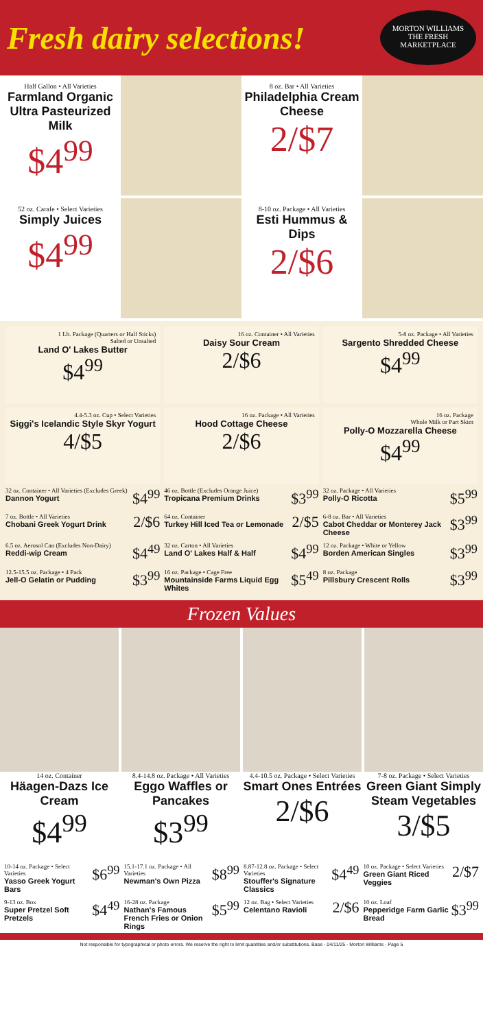Fresh dairy selections!
MORTON WILLIAMS
THE FRESH MARKETPLACE
Half Gallon • All Varieties
Farmland Organic Ultra Pasteurized Milk
$4<sup>99</sup>
8 oz. Bar • All Varieties
Philadelphia Cream Cheese
2/$7
52 oz. Carafe • Select Varieties
Simply Juices
$4<sup>99</sup>
8-10 oz. Package • All Varieties
Esti Hummus & Dips
2/$6
1 Lb. Package (Quarters or Half Sticks)
Salted or Unsalted
Land O' Lakes Butter
$4<sup>99</sup>
16 oz. Container • All Varieties
Daisy Sour Cream
2/$6
5-8 oz. Package • All Varieties
Sargento Shredded Cheese
$4<sup>99</sup>
4.4-5.3 oz. Cup • Select Varieties
Siggi's Icelandic Style Skyr Yogurt
4/$5
16 oz. Package • All Varieties
Hood Cottage Cheese
2/$6
16 oz. Package
Whole Milk or Part Skim
Polly-O Mozzarella Cheese
$4<sup>99</sup>
$4<sup>99</sup> 32 oz. Container • All Varieties (Excludes Greek)
Dannon Yogurt
$3<sup>99</sup> 46 oz. Bottle (Excludes Orange Juice)
Tropicana Premium Drinks
$5<sup>99</sup> 32 oz. Package • All Varieties
Polly-O Ricotta
2/$6 7 oz. Bottle • All Varieties
Chobani Greek Yogurt Drink
2/$5 64 oz. Container
Turkey Hill Iced Tea or Lemonade
$3<sup>99</sup> 6-8 oz. Bar • All Varieties
Cabot Cheddar or Monterey Jack Cheese
$4<sup>49</sup> 6.5 oz. Aerosol Can (Excludes Non-Dairy)
Reddi-wip Cream
$4<sup>99</sup> 32 oz. Carton • All Varieties
Land O' Lakes Half & Half
$3<sup>99</sup> 12 oz. Package • White or Yellow
Borden American Singles
$3<sup>99</sup> 12.5-15.5 oz. Package • 4 Pack
Jell-O Gelatin or Pudding
$5<sup>49</sup> 16 oz. Package • Cage Free
Mountainside Farms Liquid Egg Whites
$3<sup>99</sup> 8 oz. Package
Pillsbury Crescent Rolls
Frozen Values
14 oz. Container
Häagen-Dazs Ice Cream
$4<sup>99</sup>
8.4-14.8 oz. Package • All Varieties
Eggo Waffles or Pancakes
$3<sup>99</sup>
4.4-10.5 oz. Package • Select Varieties
Smart Ones Entrées
2/$6
7-8 oz. Package • Select Varieties
Green Giant Simply Steam Vegetables
3/$5
$6<sup>99</sup> 10-14 oz. Package • Select Varieties
Yasso Greek Yogurt Bars
$8<sup>99</sup> 15.1-17.1 oz. Package • All Varieties
Newman's Own Pizza
$4<sup>49</sup> 8.87-12.8 oz. Package • Select Varieties
Stouffer's Signature Classics
2/$7 10 oz. Package • Select Varieties
Green Giant Riced Veggies
$4<sup>49</sup> 9-13 oz. Box
Super Pretzel Soft Pretzels
$5<sup>99</sup> 16-28 oz. Package
Nathan's Famous French Fries or Onion Rings
2/$6 12 oz. Bag • Select Varieties
Celentano Ravioli
$3<sup>99</sup> 10 oz. Loaf
Pepperidge Farm Garlic Bread
Not responsible for typographical or photo errors. We reserve the right to limit quantities and/or substitutions. Base - 04/11/25 - Morton Williams - Page 5